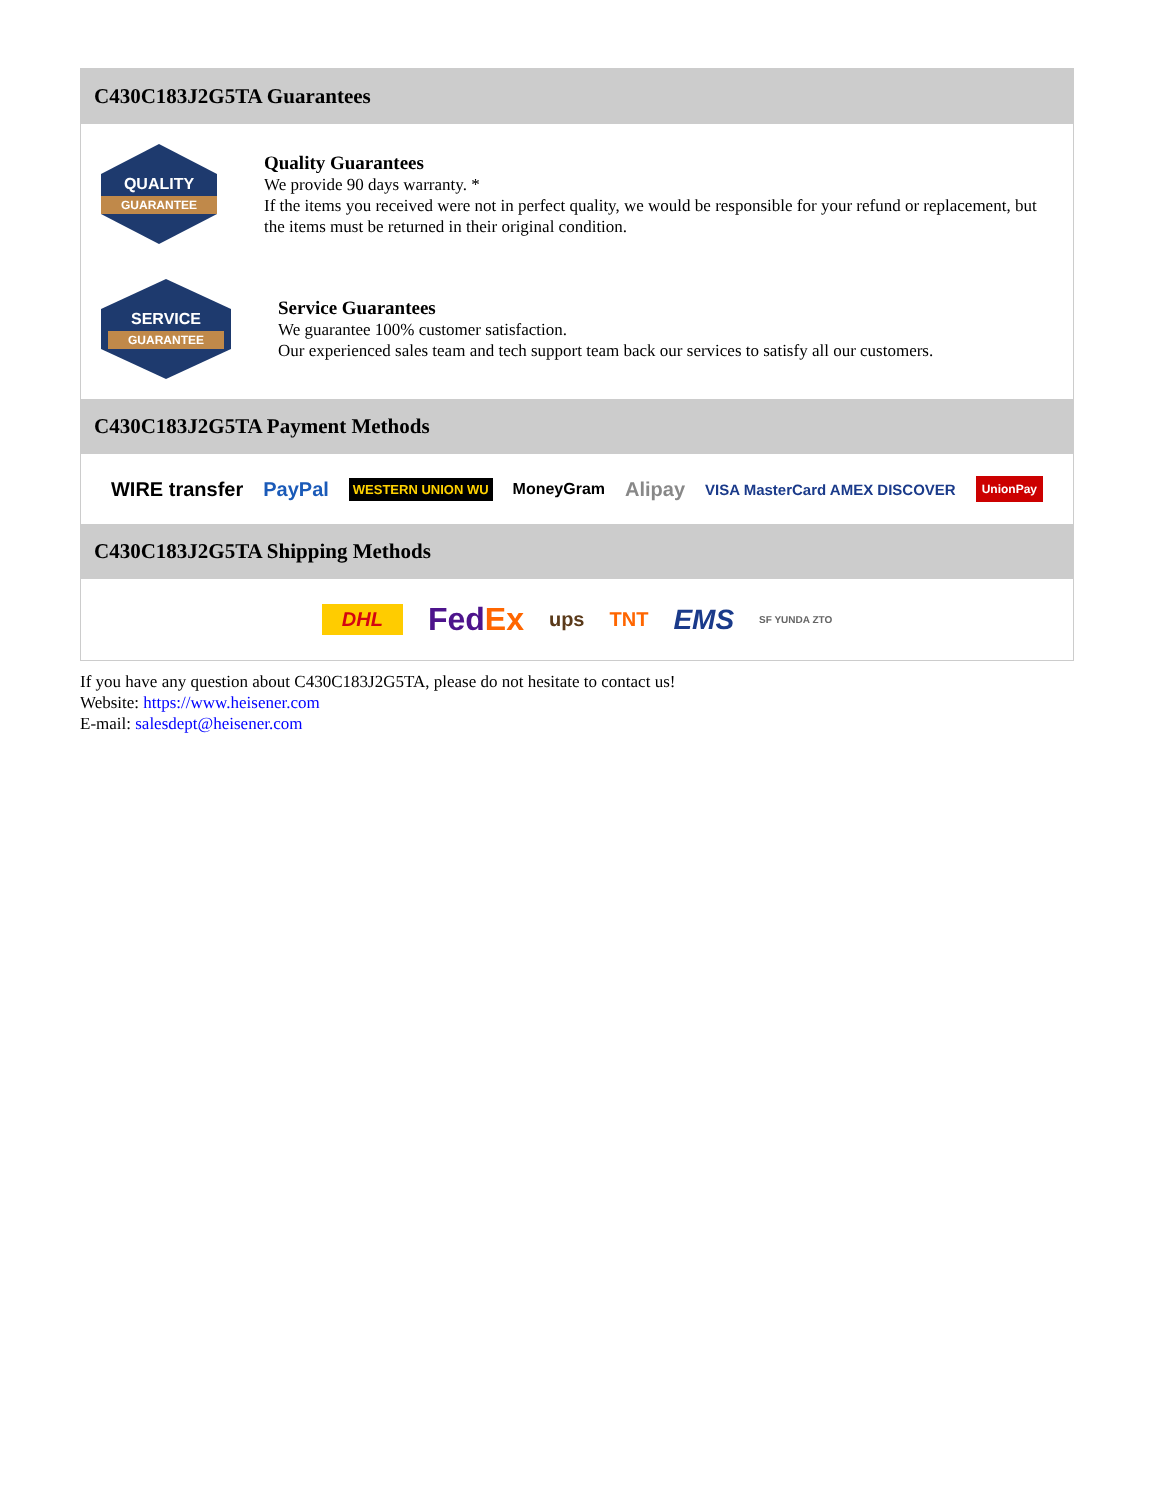C430C183J2G5TA Guarantees
QUALITY
GUARANTEE
Quality Guarantees
We provide 90 days warranty. *
If the items you received were not in perfect quality, we would be responsible for your refund or replacement, but the items must be returned in their original condition.
SERVICE
GUARANTEE
Service Guarantees
We guarantee 100% customer satisfaction.
Our experienced sales team and tech support team back our services to satisfy all our customers.
C430C183J2G5TA Payment Methods
WIRE transfer PayPal WESTERN UNION WU MoneyGram Alipay VISA MasterCard AMEX DISCOVER UnionPay
C430C183J2G5TA Shipping Methods
DHL FedEx ups TNT EMS SF YUNDA ZTO
If you have any question about C430C183J2G5TA, please do not hesitate to contact us!
Website: https://www.heisener.com
E-mail: salesdept@heisener.com